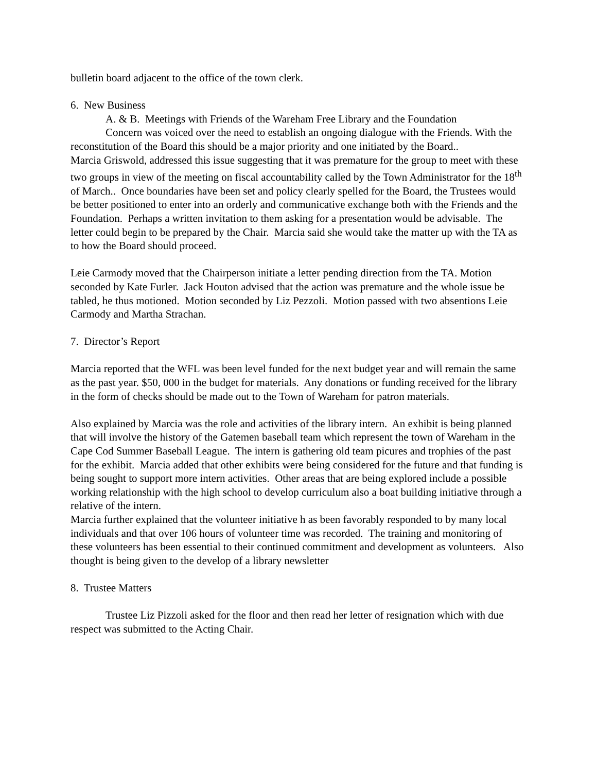bulletin board adjacent to the office of the town clerk.
6. New Business
A. & B. Meetings with Friends of the Wareham Free Library and the Foundation
Concern was voiced over the need to establish an ongoing dialogue with the Friends. With the reconstitution of the Board this should be a major priority and one initiated by the Board..
Marcia Griswold, addressed this issue suggesting that it was premature for the group to meet with these two groups in view of the meeting on fiscal accountability called by the Town Administrator for the 18<sup>th</sup> of March.. Once boundaries have been set and policy clearly spelled for the Board, the Trustees would be better positioned to enter into an orderly and communicative exchange both with the Friends and the Foundation. Perhaps a written invitation to them asking for a presentation would be advisable. The letter could begin to be prepared by the Chair. Marcia said she would take the matter up with the TA as to how the Board should proceed.
Leie Carmody moved that the Chairperson initiate a letter pending direction from the TA. Motion seconded by Kate Furler. Jack Houton advised that the action was premature and the whole issue be tabled, he thus motioned. Motion seconded by Liz Pezzoli. Motion passed with two absentions Leie Carmody and Martha Strachan.
7. Director’s Report
Marcia reported that the WFL was been level funded for the next budget year and will remain the same as the past year. $50, 000 in the budget for materials. Any donations or funding received for the library in the form of checks should be made out to the Town of Wareham for patron materials.
Also explained by Marcia was the role and activities of the library intern. An exhibit is being planned that will involve the history of the Gatemen baseball team which represent the town of Wareham in the Cape Cod Summer Baseball League. The intern is gathering old team picures and trophies of the past for the exhibit. Marcia added that other exhibits were being considered for the future and that funding is being sought to support more intern activities. Other areas that are being explored include a possible working relationship with the high school to develop curriculum also a boat building initiative through a relative of the intern.
Marcia further explained that the volunteer initiative h as been favorably responded to by many local individuals and that over 106 hours of volunteer time was recorded. The training and monitoring of these volunteers has been essential to their continued commitment and development as volunteers. Also thought is being given to the develop of a library newsletter
8. Trustee Matters
Trustee Liz Pizzoli asked for the floor and then read her letter of resignation which with due respect was submitted to the Acting Chair.